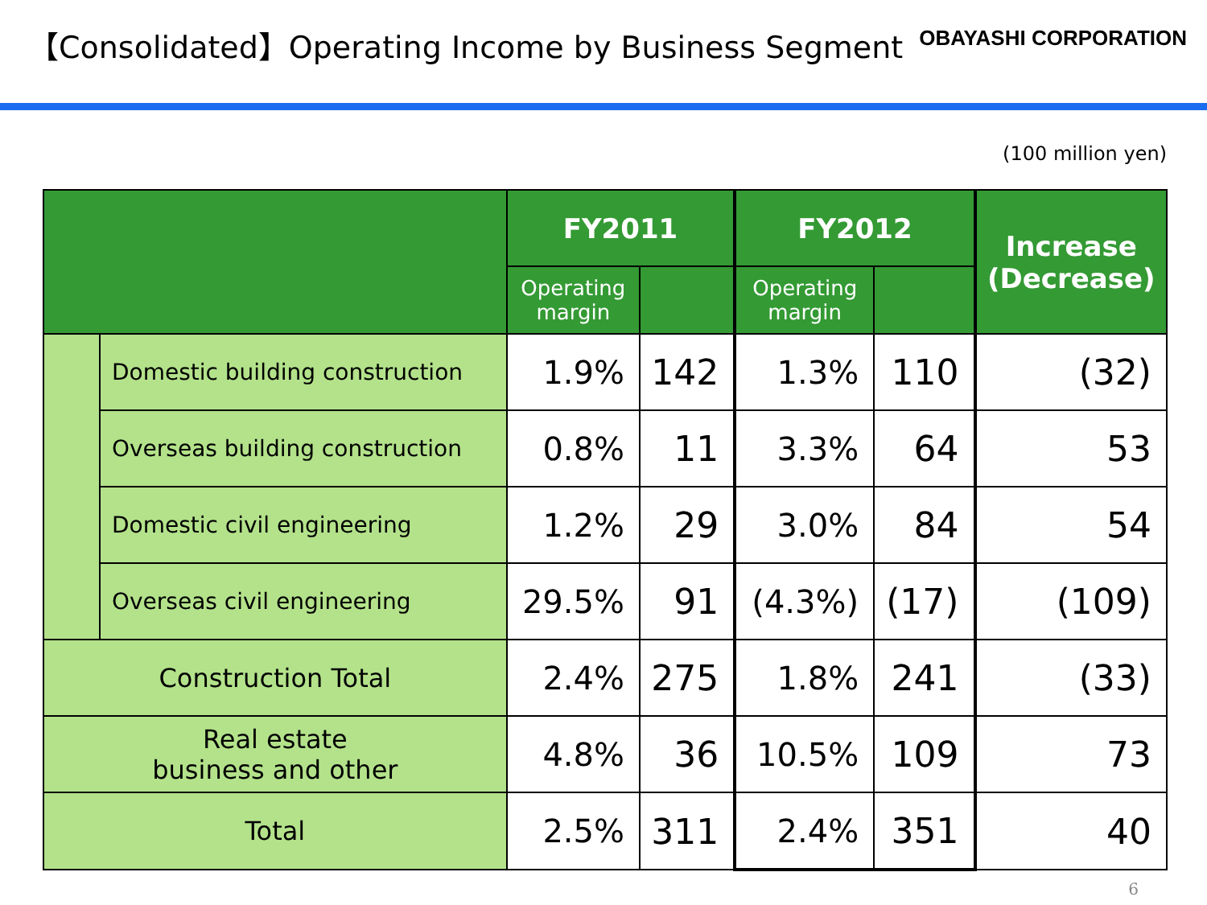【Consolidated】Operating Income by Business Segment
OBAYASHI CORPORATION
(100 million yen)
| | | FY2011 | | FY2012 | | Increase (Decrease) |
| --- | --- | --- | --- | --- | --- | --- |
| | | Operating margin | | Operating margin | | |
| | Domestic building construction | 1.9% | 142 | 1.3% | 110 | (32) |
| | Overseas building construction | 0.8% | 11 | 3.3% | 64 | 53 |
| | Domestic civil engineering | 1.2% | 29 | 3.0% | 84 | 54 |
| | Overseas civil engineering | 29.5% | 91 | (4.3%) | (17) | (109) |
| Construction Total | | 2.4% | 275 | 1.8% | 241 | (33) |
| Real estate business and other | | 4.8% | 36 | 10.5% | 109 | 73 |
| Total | | 2.5% | 311 | 2.4% | 351 | 40 |
6